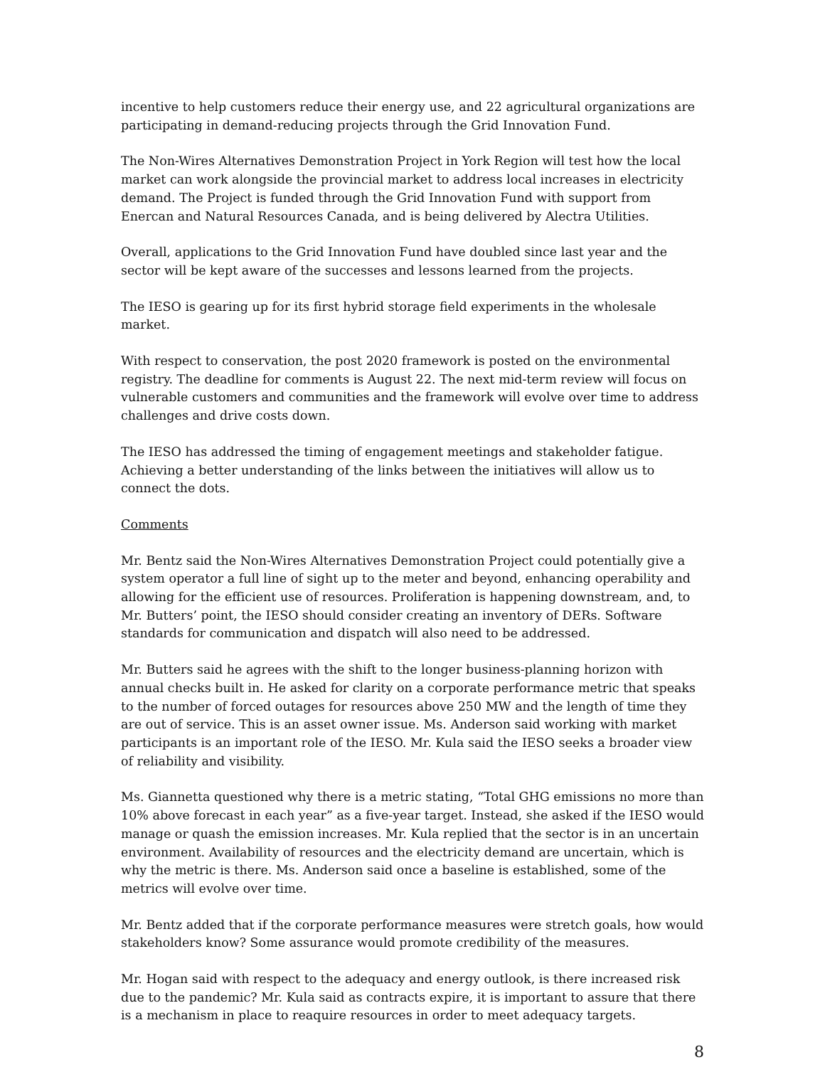incentive to help customers reduce their energy use, and 22 agricultural organizations are participating in demand-reducing projects through the Grid Innovation Fund.
The Non-Wires Alternatives Demonstration Project in York Region will test how the local market can work alongside the provincial market to address local increases in electricity demand. The Project is funded through the Grid Innovation Fund with support from Enercan and Natural Resources Canada, and is being delivered by Alectra Utilities.
Overall, applications to the Grid Innovation Fund have doubled since last year and the sector will be kept aware of the successes and lessons learned from the projects.
The IESO is gearing up for its first hybrid storage field experiments in the wholesale market.
With respect to conservation, the post 2020 framework is posted on the environmental registry. The deadline for comments is August 22. The next mid-term review will focus on vulnerable customers and communities and the framework will evolve over time to address challenges and drive costs down.
The IESO has addressed the timing of engagement meetings and stakeholder fatigue. Achieving a better understanding of the links between the initiatives will allow us to connect the dots.
Comments
Mr. Bentz said the Non-Wires Alternatives Demonstration Project could potentially give a system operator a full line of sight up to the meter and beyond, enhancing operability and allowing for the efficient use of resources. Proliferation is happening downstream, and, to Mr. Butters’ point, the IESO should consider creating an inventory of DERs. Software standards for communication and dispatch will also need to be addressed.
Mr. Butters said he agrees with the shift to the longer business-planning horizon with annual checks built in. He asked for clarity on a corporate performance metric that speaks to the number of forced outages for resources above 250 MW and the length of time they are out of service. This is an asset owner issue. Ms. Anderson said working with market participants is an important role of the IESO. Mr. Kula said the IESO seeks a broader view of reliability and visibility.
Ms. Giannetta questioned why there is a metric stating, “Total GHG emissions no more than 10% above forecast in each year” as a five-year target. Instead, she asked if the IESO would manage or quash the emission increases. Mr. Kula replied that the sector is in an uncertain environment. Availability of resources and the electricity demand are uncertain, which is why the metric is there. Ms. Anderson said once a baseline is established, some of the metrics will evolve over time.
Mr. Bentz added that if the corporate performance measures were stretch goals, how would stakeholders know? Some assurance would promote credibility of the measures.
Mr. Hogan said with respect to the adequacy and energy outlook, is there increased risk due to the pandemic? Mr. Kula said as contracts expire, it is important to assure that there is a mechanism in place to reaquire resources in order to meet adequacy targets.
8